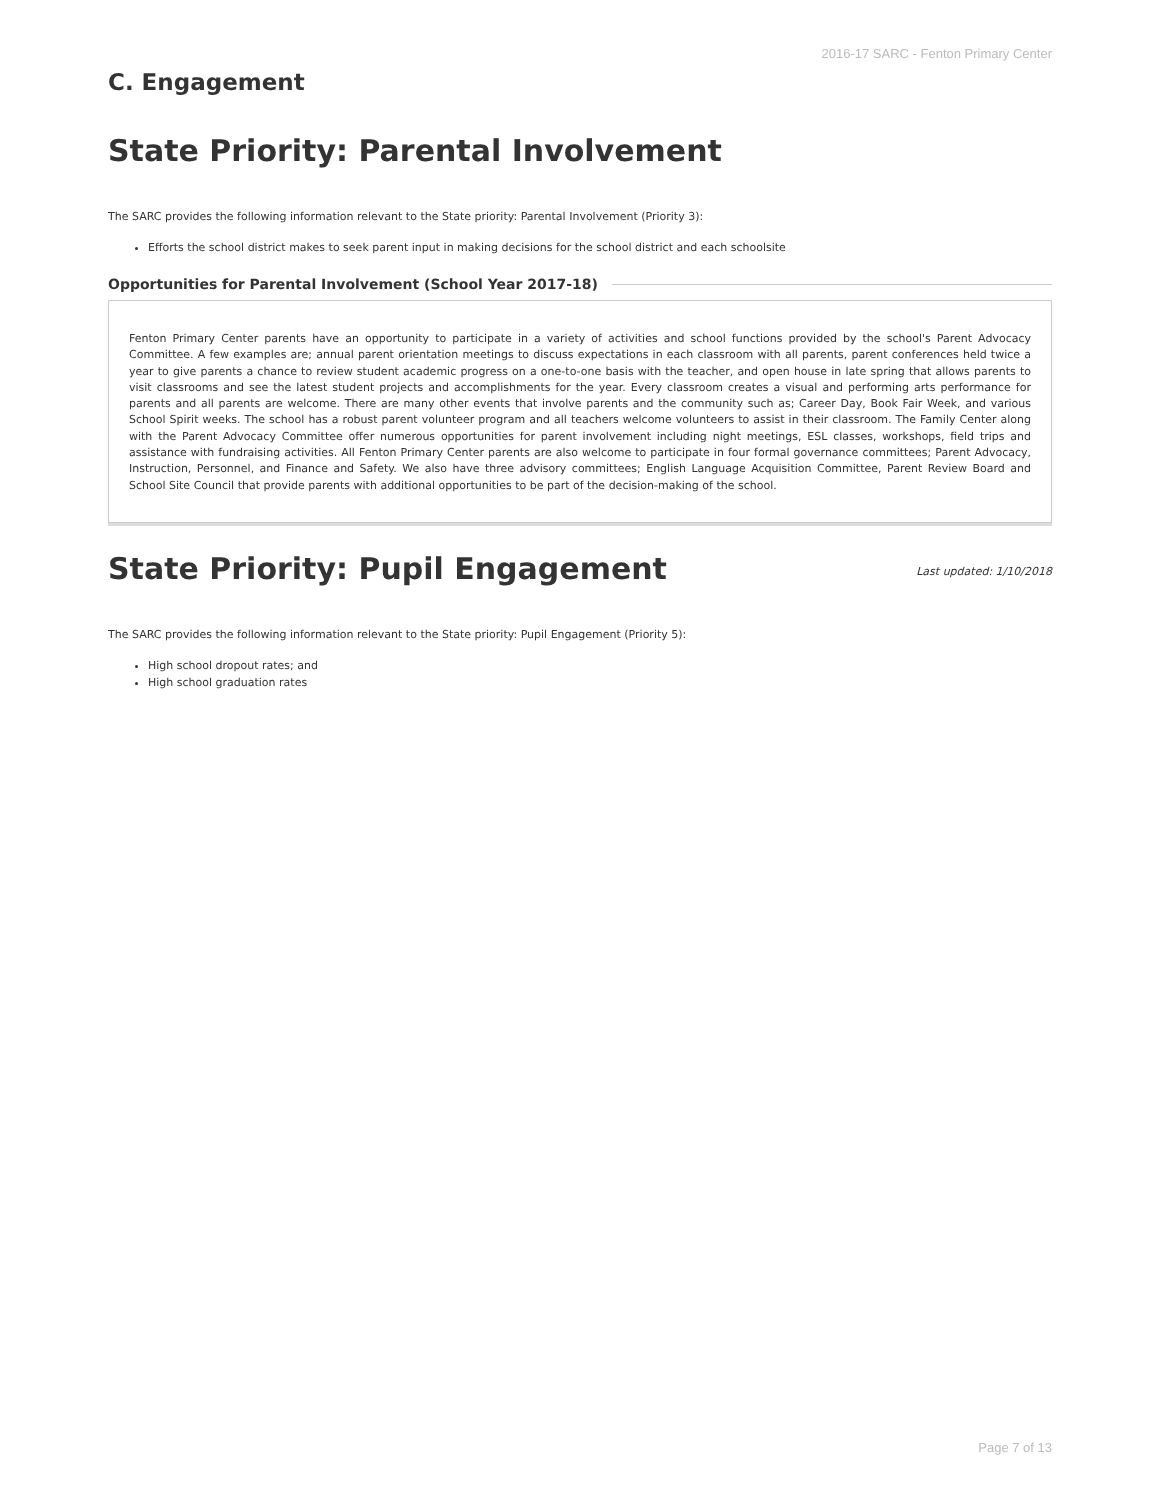2016-17 SARC - Fenton Primary Center
C. Engagement
State Priority: Parental Involvement
The SARC provides the following information relevant to the State priority: Parental Involvement (Priority 3):
Efforts the school district makes to seek parent input in making decisions for the school district and each schoolsite
Opportunities for Parental Involvement (School Year 2017-18)
Fenton Primary Center parents have an opportunity to participate in a variety of activities and school functions provided by the school's Parent Advocacy Committee. A few examples are; annual parent orientation meetings to discuss expectations in each classroom with all parents, parent conferences held twice a year to give parents a chance to review student academic progress on a one-to-one basis with the teacher, and open house in late spring that allows parents to visit classrooms and see the latest student projects and accomplishments for the year. Every classroom creates a visual and performing arts performance for parents and all parents are welcome. There are many other events that involve parents and the community such as; Career Day, Book Fair Week, and various School Spirit weeks. The school has a robust parent volunteer program and all teachers welcome volunteers to assist in their classroom. The Family Center along with the Parent Advocacy Committee offer numerous opportunities for parent involvement including night meetings, ESL classes, workshops, field trips and assistance with fundraising activities. All Fenton Primary Center parents are also welcome to participate in four formal governance committees; Parent Advocacy, Instruction, Personnel, and Finance and Safety. We also have three advisory committees; English Language Acquisition Committee, Parent Review Board and School Site Council that provide parents with additional opportunities to be part of the decision-making of the school.
State Priority: Pupil Engagement
Last updated: 1/10/2018
The SARC provides the following information relevant to the State priority: Pupil Engagement (Priority 5):
High school dropout rates; and
High school graduation rates
Page 7 of 13